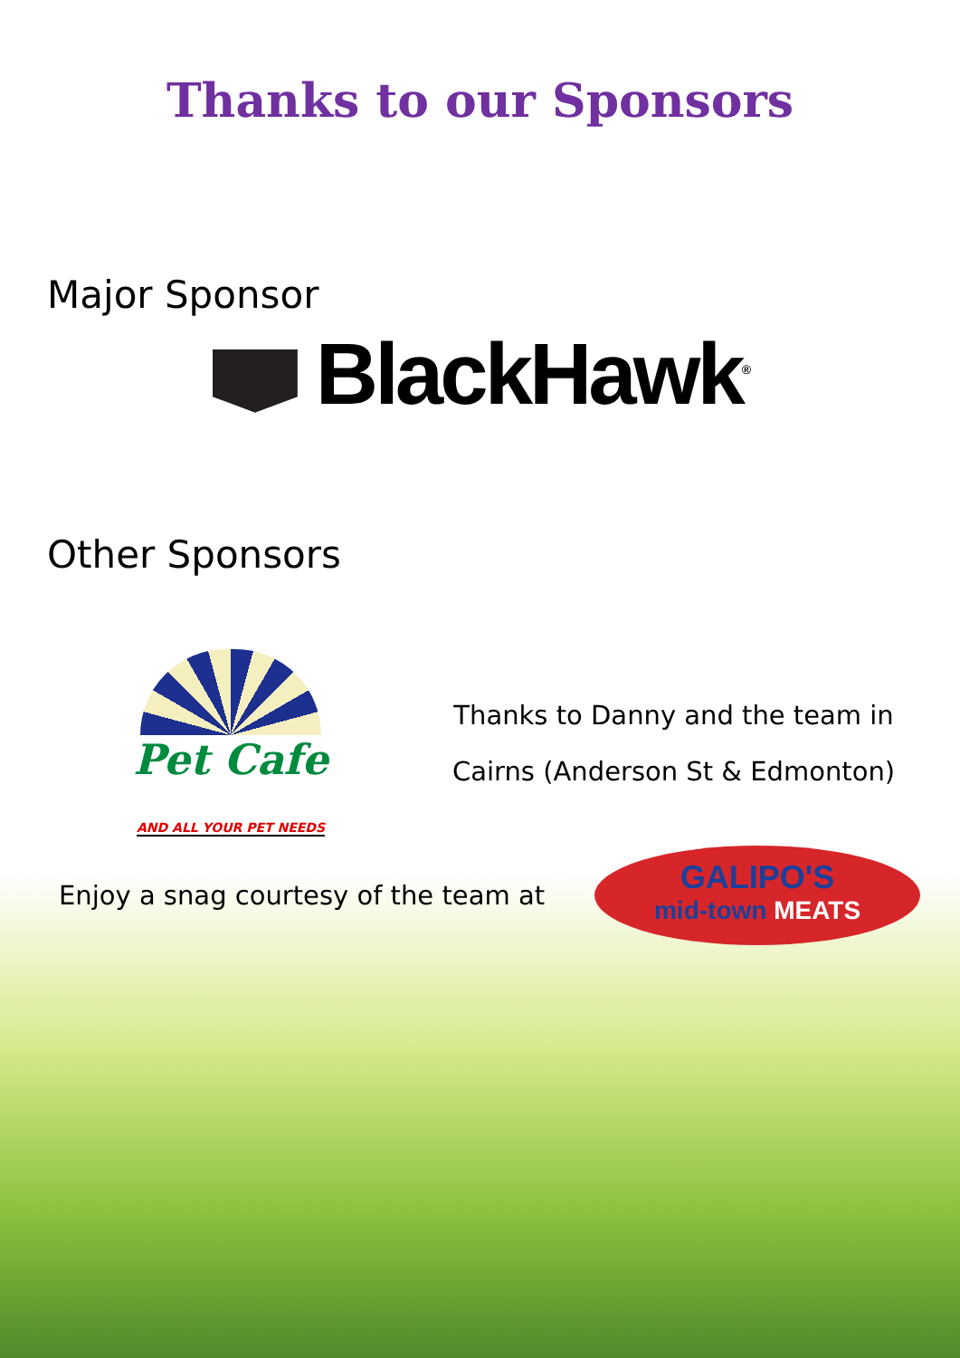Thanks to our Sponsors
Major Sponsor
BlackHawk<sup>®</sup>
Other Sponsors
Pet Cafe
AND ALL YOUR PET NEEDS
Thanks to Danny and the team in
Cairns (Anderson St & Edmonton)
Enjoy a snag courtesy of the team at
GALIPO'S
mid-town MEATS